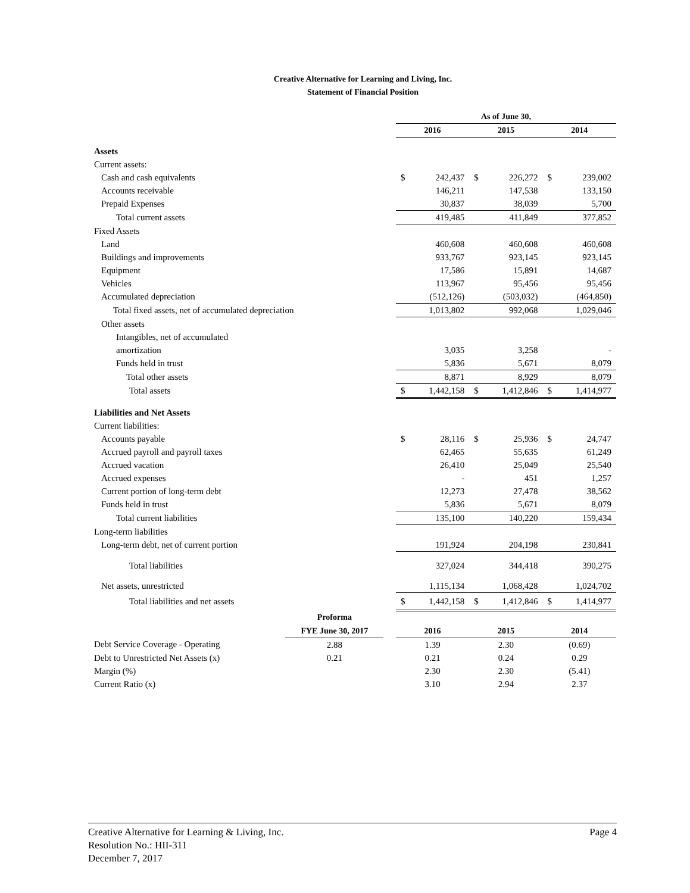Creative Alternative for Learning and Living, Inc.
Statement of Financial Position
| | | | As of June 30, | | | | | |
| | | | 2016 | | 2015 | | 2014 | |
| Assets | | | | | | | | |
| Current assets: | | | | | | | | |
| Cash and cash equivalents | | | $ | 242,437 | $ | 226,272 | $ | 239,002 |
| Accounts receivable | | | | 146,211 | | 147,538 | | 133,150 |
| Prepaid Expenses | | | | 30,837 | | 38,039 | | 5,700 |
| Total current assets | | | | 419,485 | | 411,849 | | 377,852 |
| Fixed Assets | | | | | | | | |
| Land | | | | 460,608 | | 460,608 | | 460,608 |
| Buildings and improvements | | | | 933,767 | | 923,145 | | 923,145 |
| Equipment | | | | 17,586 | | 15,891 | | 14,687 |
| Vehicles | | | | 113,967 | | 95,456 | | 95,456 |
| Accumulated depreciation | | | | (512,126) | | (503,032) | | (464,850) |
| Total fixed assets, net of accumulated depreciation | | | | 1,013,802 | | 992,068 | | 1,029,046 |
| Other assets | | | | | | | | |
| Intangibles, net of accumulated | | | | | | | | |
| amortization | | | | 3,035 | | 3,258 | | - |
| Funds held in trust | | | | 5,836 | | 5,671 | | 8,079 |
| Total other assets | | | | 8,871 | | 8,929 | | 8,079 |
| Total assets | | | $ | 1,442,158 | $ | 1,412,846 | $ | 1,414,977 |
| Liabilities and Net Assets | | | | | | | | |
| Current liabilities: | | | | | | | | |
| Accounts payable | | | $ | 28,116 | $ | 25,936 | $ | 24,747 |
| Accrued payroll and payroll taxes | | | | 62,465 | | 55,635 | | 61,249 |
| Accrued vacation | | | | 26,410 | | 25,049 | | 25,540 |
| Accrued expenses | | | | - | | 451 | | 1,257 |
| Current portion of long-term debt | | | | 12,273 | | 27,478 | | 38,562 |
| Funds held in trust | | | | 5,836 | | 5,671 | | 8,079 |
| Total current liabilities | | | | 135,100 | | 140,220 | | 159,434 |
| Long-term liabilities | | | | | | | | |
| Long-term debt, net of current portion | | | | 191,924 | | 204,198 | | 230,841 |
| Total liabilities | | | | 327,024 | | 344,418 | | 390,275 |
| Net assets, unrestricted | | | | 1,115,134 | | 1,068,428 | | 1,024,702 |
| Total liabilities and net assets | | | $ | 1,442,158 | $ | 1,412,846 | $ | 1,414,977 |
| | Proforma | | | | | | | |
| | FYE June 30, 2017 | | 2016 | | 2015 | | 2014 | |
| Debt Service Coverage - Operating | 2.88 | | 1.39 | | 2.30 | | (0.69) | |
| Debt to Unrestricted Net Assets (x) | 0.21 | | 0.21 | | 0.24 | | 0.29 | |
| Margin (%) | | | 2.30 | | 2.30 | | (5.41) | |
| Current Ratio (x) | | | 3.10 | | 2.94 | | 2.37 | |
Creative Alternative for Learning & Living, Inc. Page 4
Resolution No.: HII-311
December 7, 2017